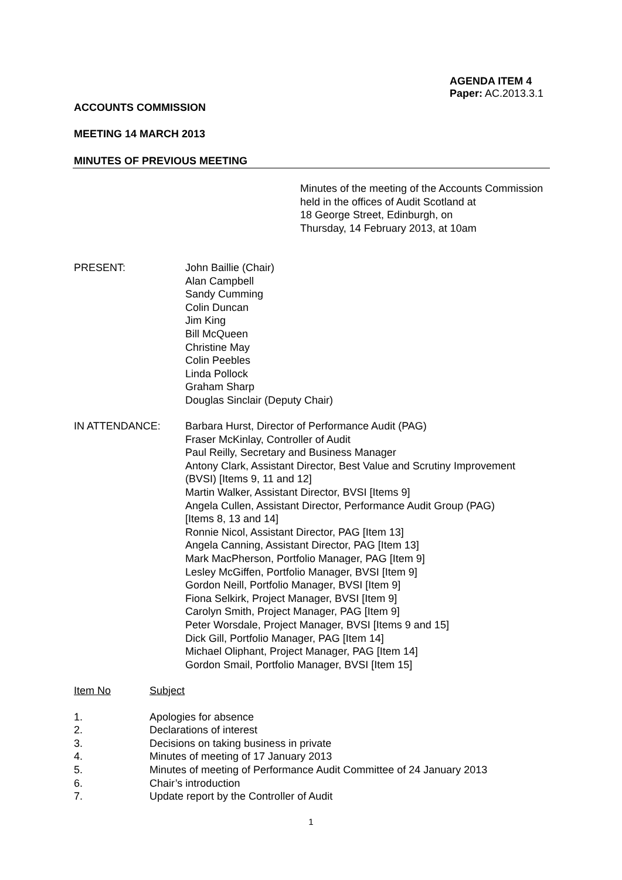AGENDA ITEM 4
Paper: AC.2013.3.1
ACCOUNTS COMMISSION
MEETING 14 MARCH 2013
MINUTES OF PREVIOUS MEETING
Minutes of the meeting of the Accounts Commission
held in the offices of Audit Scotland at
18 George Street, Edinburgh, on
Thursday, 14 February 2013, at 10am
PRESENT: John Baillie (Chair)
Alan Campbell
Sandy Cumming
Colin Duncan
Jim King
Bill McQueen
Christine May
Colin Peebles
Linda Pollock
Graham Sharp
Douglas Sinclair (Deputy Chair)
IN ATTENDANCE: Barbara Hurst, Director of Performance Audit (PAG)
Fraser McKinlay, Controller of Audit
Paul Reilly, Secretary and Business Manager
Antony Clark, Assistant Director, Best Value and Scrutiny Improvement
(BVSI) [Items 9, 11 and 12]
Martin Walker, Assistant Director, BVSI [Items 9]
Angela Cullen, Assistant Director, Performance Audit Group (PAG)
[Items 8, 13 and 14]
Ronnie Nicol, Assistant Director, PAG [Item 13]
Angela Canning, Assistant Director, PAG [Item 13]
Mark MacPherson, Portfolio Manager, PAG [Item 9]
Lesley McGiffen, Portfolio Manager, BVSI [Item 9]
Gordon Neill, Portfolio Manager, BVSI [Item 9]
Fiona Selkirk, Project Manager, BVSI [Item 9]
Carolyn Smith, Project Manager, PAG [Item 9]
Peter Worsdale, Project Manager, BVSI [Items 9 and 15]
Dick Gill, Portfolio Manager, PAG [Item 14]
Michael Oliphant, Project Manager, PAG [Item 14]
Gordon Smail, Portfolio Manager, BVSI [Item 15]
Item No Subject
1. Apologies for absence
2. Declarations of interest
3. Decisions on taking business in private
4. Minutes of meeting of 17 January 2013
5. Minutes of meeting of Performance Audit Committee of 24 January 2013
6. Chair’s introduction
7. Update report by the Controller of Audit
1